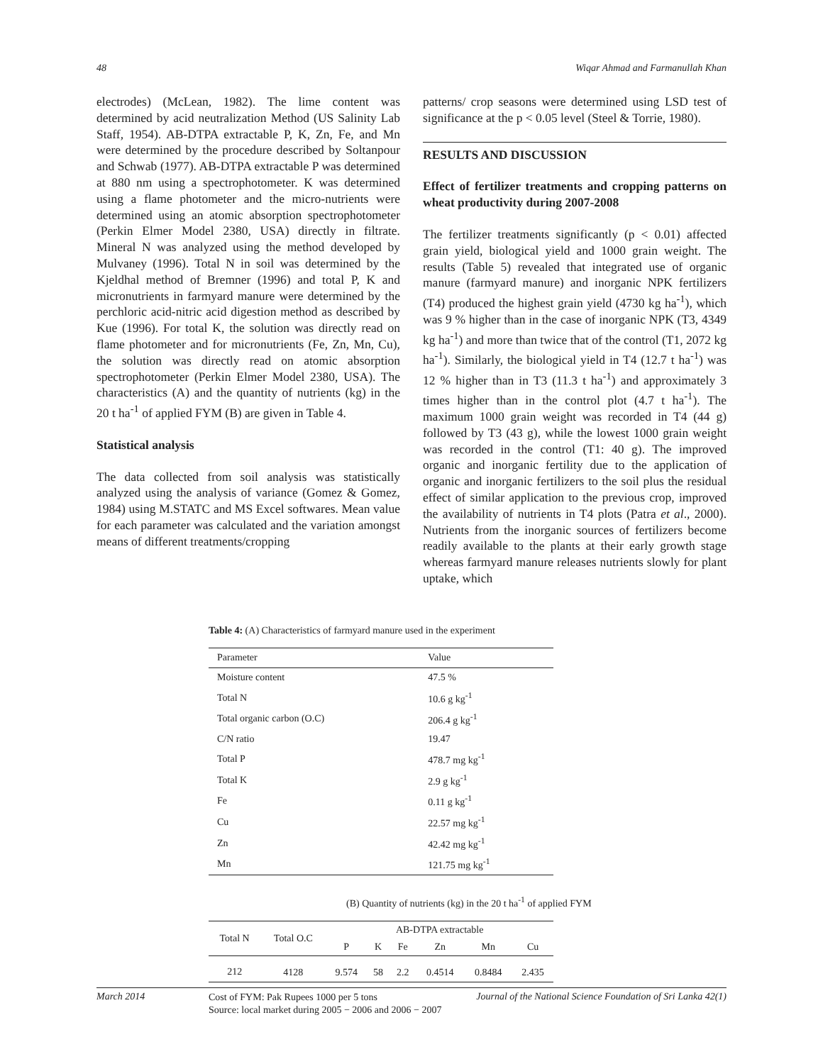48 Wiqar Ahmad and Farmanullah Khan
electrodes) (McLean, 1982). The lime content was determined by acid neutralization Method (US Salinity Lab Staff, 1954). AB-DTPA extractable P, K, Zn, Fe, and Mn were determined by the procedure described by Soltanpour and Schwab (1977). AB-DTPA extractable P was determined at 880 nm using a spectrophotometer. K was determined using a flame photometer and the micro-nutrients were determined using an atomic absorption spectrophotometer (Perkin Elmer Model 2380, USA) directly in filtrate. Mineral N was analyzed using the method developed by Mulvaney (1996). Total N in soil was determined by the Kjeldhal method of Bremner (1996) and total P, K and micronutrients in farmyard manure were determined by the perchloric acid-nitric acid digestion method as described by Kue (1996). For total K, the solution was directly read on flame photometer and for micronutrients (Fe, Zn, Mn, Cu), the solution was directly read on atomic absorption spectrophotometer (Perkin Elmer Model 2380, USA). The characteristics (A) and the quantity of nutrients (kg) in the 20 t ha<sup>-1</sup> of applied FYM (B) are given in Table 4.
Statistical analysis
The data collected from soil analysis was statistically analyzed using the analysis of variance (Gomez & Gomez, 1984) using M.STATC and MS Excel softwares. Mean value for each parameter was calculated and the variation amongst means of different treatments/cropping
patterns/ crop seasons were determined using LSD test of significance at the p < 0.05 level (Steel & Torrie, 1980).
RESULTS AND DISCUSSION
Effect of fertilizer treatments and cropping patterns on wheat productivity during 2007-2008
The fertilizer treatments significantly (p < 0.01) affected grain yield, biological yield and 1000 grain weight. The results (Table 5) revealed that integrated use of organic manure (farmyard manure) and inorganic NPK fertilizers (T4) produced the highest grain yield (4730 kg ha<sup>-1</sup>), which was 9 % higher than in the case of inorganic NPK (T3, 4349 kg ha<sup>-1</sup>) and more than twice that of the control (T1, 2072 kg ha<sup>-1</sup>). Similarly, the biological yield in T4 (12.7 t ha<sup>-1</sup>) was 12 % higher than in T3 (11.3 t ha<sup>-1</sup>) and approximately 3 times higher than in the control plot (4.7 t ha<sup>-1</sup>). The maximum 1000 grain weight was recorded in T4 (44 g) followed by T3 (43 g), while the lowest 1000 grain weight was recorded in the control (T1: 40 g). The improved organic and inorganic fertility due to the application of organic and inorganic fertilizers to the soil plus the residual effect of similar application to the previous crop, improved the availability of nutrients in T4 plots (Patra et al., 2000). Nutrients from the inorganic sources of fertilizers become readily available to the plants at their early growth stage whereas farmyard manure releases nutrients slowly for plant uptake, which
Table 4: (A) Characteristics of farmyard manure used in the experiment
| Parameter | Value |
| Moisture content | 47.5 % |
| Total N | 10.6 g kg<sup>-1</sup> |
| Total organic carbon (O.C) | 206.4 g kg<sup>-1</sup> |
| C/N ratio | 19.47 |
| Total P | 478.7 mg kg<sup>-1</sup> |
| Total K | 2.9 g kg<sup>-1</sup> |
| Fe | 0.11 g kg<sup>-1</sup> |
| Cu | 22.57 mg kg<sup>-1</sup> |
| Zn | 42.42 mg kg<sup>-1</sup> |
| Mn | 121.75 mg kg<sup>-1</sup> |
(B) Quantity of nutrients (kg) in the 20 t ha<sup>-1</sup> of applied FYM
| Total N | Total O.C | AB-DTPA extractable | | | | | |
| | | P | K | Fe | Zn | Mn | Cu |
| 212 | 4128 | 9.574 | 58 | 2.2 | 0.4514 | 0.8484 | 2.435 |
Cost of FYM: Pak Rupees 1000 per 5 tons
Source: local market during 2005 − 2006 and 2006 − 2007
March 2014 Journal of the National Science Foundation of Sri Lanka 42(1)